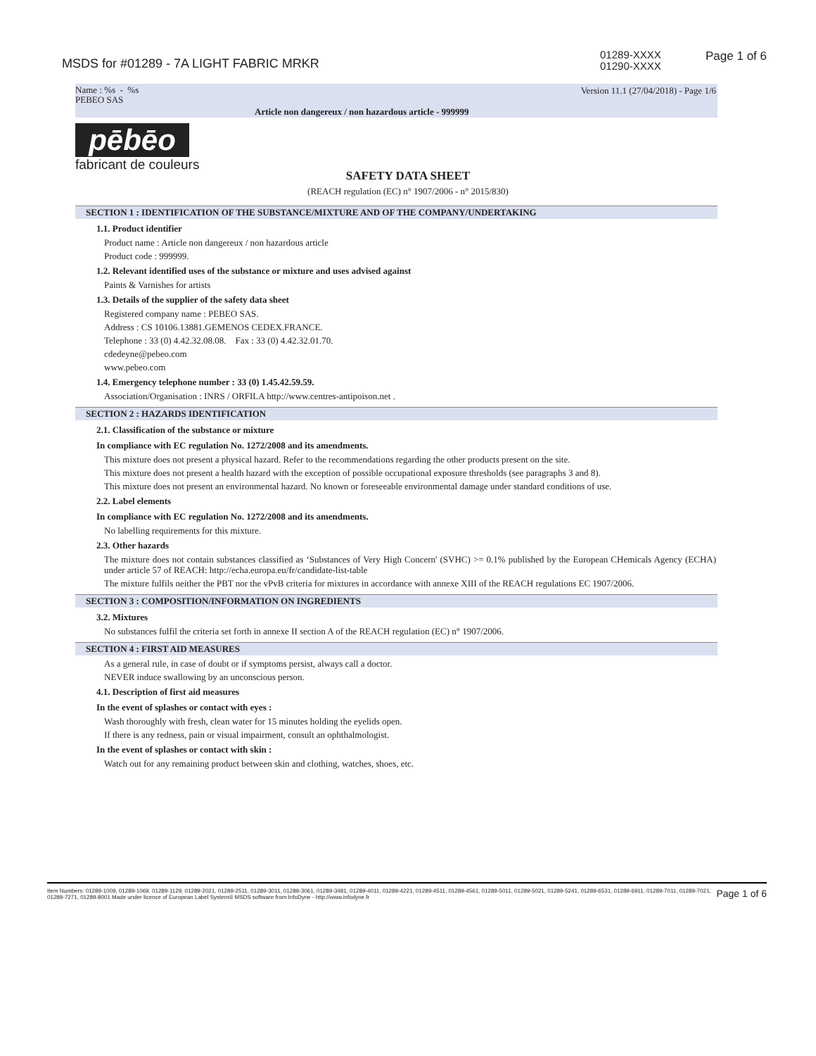MSDS for #01289 - 7A LIGHT FABRIC MRKR
01289-XXXX
01290-XXXX
Page 1 of 6
Name : %s - %s
PEBEO SAS
Version 11.1 (27/04/2018) - Page 1/6
Article non dangereux / non hazardous article - 999999
pēbēo
fabricant de couleurs
SAFETY DATA SHEET
(REACH regulation (EC) n° 1907/2006 - n° 2015/830)
SECTION 1 : IDENTIFICATION OF THE SUBSTANCE/MIXTURE AND OF THE COMPANY/UNDERTAKING
1.1. Product identifier
Product name : Article non dangereux / non hazardous article
Product code : 999999.
1.2. Relevant identified uses of the substance or mixture and uses advised against
Paints & Varnishes for artists
1.3. Details of the supplier of the safety data sheet
Registered company name : PEBEO SAS.
Address : CS 10106.13881.GEMENOS CEDEX.FRANCE.
Telephone : 33 (0) 4.42.32.08.08. Fax : 33 (0) 4.42.32.01.70.
cdedeyne@pebeo.com
www.pebeo.com
1.4. Emergency telephone number : 33 (0) 1.45.42.59.59.
Association/Organisation : INRS / ORFILA http://www.centres-antipoison.net .
SECTION 2 : HAZARDS IDENTIFICATION
2.1. Classification of the substance or mixture
In compliance with EC regulation No. 1272/2008 and its amendments.
This mixture does not present a physical hazard. Refer to the recommendations regarding the other products present on the site.
This mixture does not present a health hazard with the exception of possible occupational exposure thresholds (see paragraphs 3 and 8).
This mixture does not present an environmental hazard. No known or foreseeable environmental damage under standard conditions of use.
2.2. Label elements
In compliance with EC regulation No. 1272/2008 and its amendments.
No labelling requirements for this mixture.
2.3. Other hazards
The mixture does not contain substances classified as ‘Substances of Very High Concern' (SVHC) >= 0.1% published by the European CHemicals Agency (ECHA) under article 57 of REACH: http://echa.europa.eu/fr/candidate-list-table
The mixture fulfils neither the PBT nor the vPvB criteria for mixtures in accordance with annexe XIII of the REACH regulations EC 1907/2006.
SECTION 3 : COMPOSITION/INFORMATION ON INGREDIENTS
3.2. Mixtures
No substances fulfil the criteria set forth in annexe II section A of the REACH regulation (EC) n° 1907/2006.
SECTION 4 : FIRST AID MEASURES
As a general rule, in case of doubt or if symptoms persist, always call a doctor.
NEVER induce swallowing by an unconscious person.
4.1. Description of first aid measures
In the event of splashes or contact with eyes :
Wash thoroughly with fresh, clean water for 15 minutes holding the eyelids open.
If there is any redness, pain or visual impairment, consult an ophthalmologist.
In the event of splashes or contact with skin :
Watch out for any remaining product between skin and clothing, watches, shoes, etc.
Item Numbers: 01289-1009, 01289-1069, 01289-1129, 01289-2021, 01289-2511, 01289-3011, 01289-3061, 01289-3481, 01289-4011, 01289-4221, 01289-4511, 01289-4561, 01289-5011, 01289-5021, 01289-5241, 01289-6531, 01289-6911, 01289-7011, 01289-7021, 01289-7271, 01289-8001 Made under licence of European Label System® MSDS software from InfoDyne - http://www.infodyne.fr Page 1 of 6